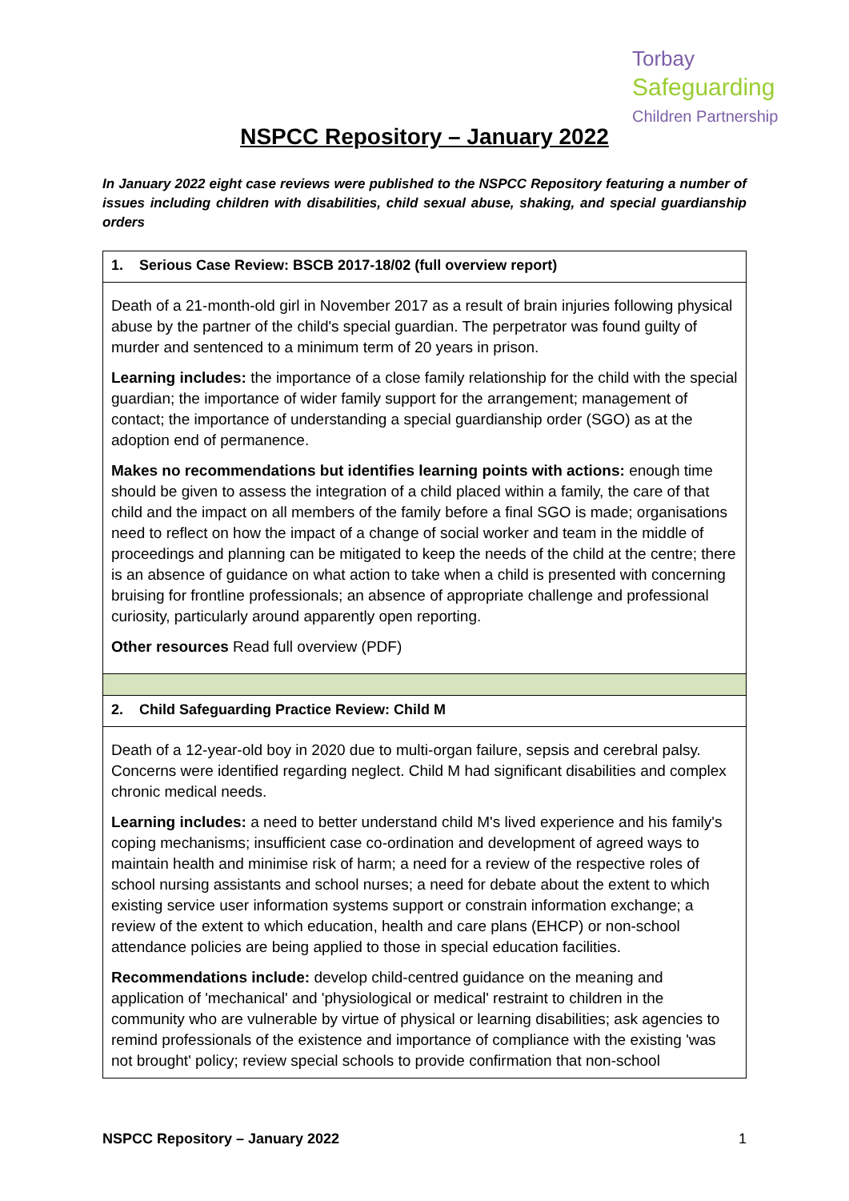Torbay
Safeguarding
Children Partnership
NSPCC Repository – January 2022
In January 2022 eight case reviews were published to the NSPCC Repository featuring a number of issues including children with disabilities, child sexual abuse, shaking, and special guardianship orders
| 1. Serious Case Review: BSCB 2017-18/02 (full overview report) |
| Death of a 21-month-old girl in November 2017 as a result of brain injuries following physical abuse by the partner of the child's special guardian. The perpetrator was found guilty of murder and sentenced to a minimum term of 20 years in prison. Learning includes: the importance of a close family relationship for the child with the special guardian; the importance of wider family support for the arrangement; management of contact; the importance of understanding a special guardianship order (SGO) as at the adoption end of permanence. Makes no recommendations but identifies learning points with actions: enough time should be given to assess the integration of a child placed within a family, the care of that child and the impact on all members of the family before a final SGO is made; organisations need to reflect on how the impact of a change of social worker and team in the middle of proceedings and planning can be mitigated to keep the needs of the child at the centre; there is an absence of guidance on what action to take when a child is presented with concerning bruising for frontline professionals; an absence of appropriate challenge and professional curiosity, particularly around apparently open reporting. Other resources Read full overview (PDF) |
| 2. Child Safeguarding Practice Review: Child M |
| Death of a 12-year-old boy in 2020 due to multi-organ failure, sepsis and cerebral palsy. Concerns were identified regarding neglect. Child M had significant disabilities and complex chronic medical needs. Learning includes: a need to better understand child M's lived experience and his family's coping mechanisms; insufficient case co-ordination and development of agreed ways to maintain health and minimise risk of harm; a need for a review of the respective roles of school nursing assistants and school nurses; a need for debate about the extent to which existing service user information systems support or constrain information exchange; a review of the extent to which education, health and care plans (EHCP) or non-school attendance policies are being applied to those in special education facilities. Recommendations include: develop child-centred guidance on the meaning and application of 'mechanical' and 'physiological or medical' restraint to children in the community who are vulnerable by virtue of physical or learning disabilities; ask agencies to remind professionals of the existence and importance of compliance with the existing 'was not brought' policy; review special schools to provide confirmation that non-school |
NSPCC Repository – January 2022 1